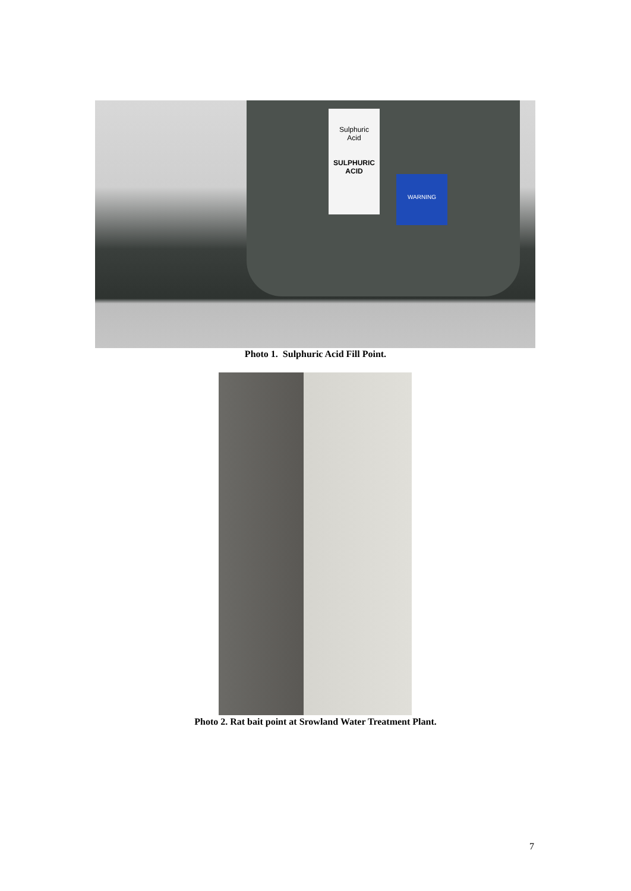Sulphuric
Acid
SULPHURIC
ACID
WARNING
Photo 1. Sulphuric Acid Fill Point.
Photo 2. Rat bait point at Srowland Water Treatment Plant.
7